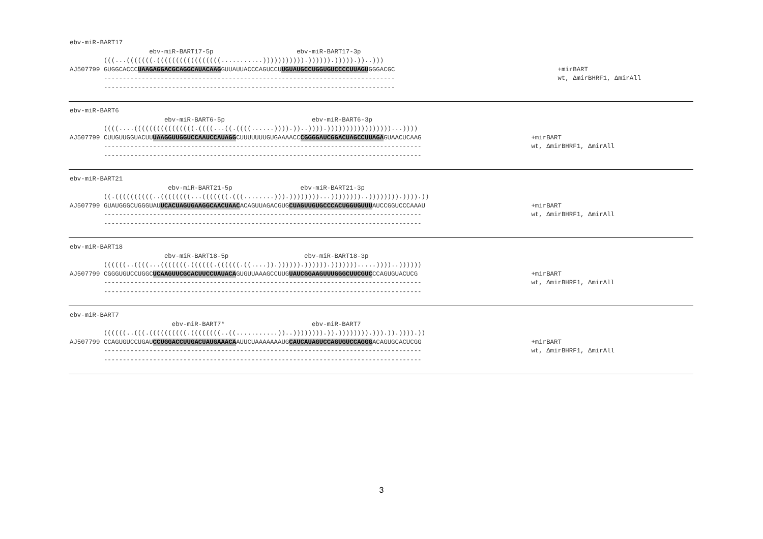ebv-miR-BART17
                     ebv-miR-BART17-5p                      ebv-miR-BART17-3p
         (((...(((((((.(((((((((((((((((...........))))))))))).)))))).))))).))..)))
AJ507799 GUGGCACCCUAAGAGGACGCAGGCAUACAAGGUUAUUACCCAGUCCUUGUAUGCCUGGUGUCCCCUUAGUGGGACGC
        +mirBART
         -----------------------------------------------------------------------------
         -----------------------------------------------------------------------------
        wt, ΔmirBHRF1, ΔmirAll
ebv-miR-BART6
                         ebv-miR-BART6-5p                       ebv-miR-BART6-3p
         ((((....((((((((((((((((.((((...((.((((......)))).))..)))).)))))))))))))))))...))))
AJ507799 CUUGUUGGUACUUUAAGGUUGGUCCAAUCCAUAGGCUUUUUUUGUGAAAACCCGGGGAUCGGACUAGCCUUAGAGUAACUCAAG
 +mirBART
         ------------------------------------------------------------------------------------
         ------------------------------------------------------------------------------------
 wt, ΔmirBHRF1, ΔmirAll
ebv-miR-BART21
                          ebv-miR-BART21-5p                  ebv-miR-BART21-3p
         ((.((((((((((..((((((((...(((((((.(((........))).))))))))...))))))))..)))))))).)))).))
AJ507799 GUAUGGGCUGGGUAUUCACUAGUGAAGGCAACUAACACAGUUAGACGUGCUAGUUGUGCCCACUGGUGUUUAUCCGGUCCCAAAU
 +mirBART
         ------------------------------------------------------------------------------------
         ------------------------------------------------------------------------------------
 wt, ΔmirBHRF1, ΔmirAll
ebv-miR-BART18
                         ebv-miR-BART18-5p                    ebv-miR-BART18-3p
         ((((((..((((...(((((((.((((((.((((((.((....)).)))))).)))))).))))))).....))))..))))))
AJ507799 CGGGUGUCCUGGCUCAAGUUCGCACUUCCUAUACAGUGUUAAAGCCUUGUAUCGGAAGUUUGGGCUUCGUCCCAGUGUACUCG
 +mirBART
         ------------------------------------------------------------------------------------
         ------------------------------------------------------------------------------------
 wt, ΔmirBHRF1, ΔmirAll
ebv-miR-BART7
                           ebv-miR-BART7*                       ebv-miR-BART7
         ((((((..(((.((((((((((.((((((((..((...........))..)))))))).)).)))))))).))).)).)))).))
AJ507799 CCAGUGUCCUGAUCCUGGACCUUGACUAUGAAACAAUUCUAAAAAAAUGCAUCAUAGUCCAGUGUCCAGGGACAGUGCACUCGG
 +mirBART
         ------------------------------------------------------------------------------------
         ------------------------------------------------------------------------------------
 wt, ΔmirBHRF1, ΔmirAll
3